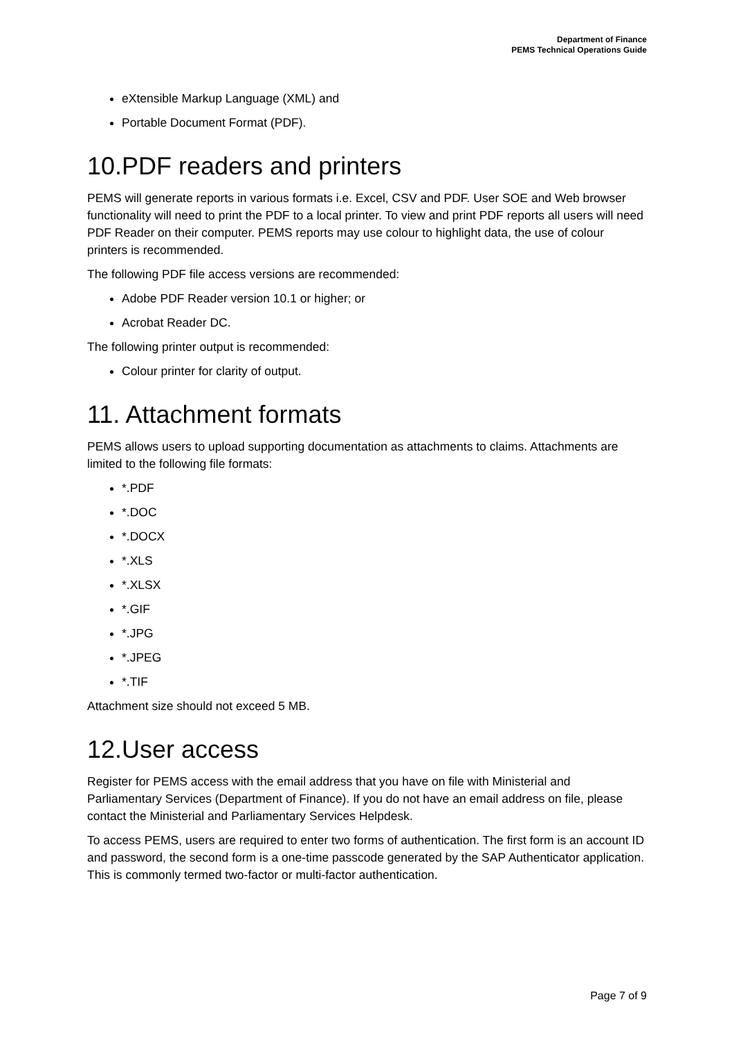Department of Finance
PEMS Technical Operations Guide
eXtensible Markup Language (XML) and
Portable Document Format (PDF).
10.PDF readers and printers
PEMS will generate reports in various formats i.e. Excel, CSV and PDF. User SOE and Web browser functionality will need to print the PDF to a local printer. To view and print PDF reports all users will need PDF Reader on their computer. PEMS reports may use colour to highlight data, the use of colour printers is recommended.
The following PDF file access versions are recommended:
Adobe PDF Reader version 10.1 or higher; or
Acrobat Reader DC.
The following printer output is recommended:
Colour printer for clarity of output.
11. Attachment formats
PEMS allows users to upload supporting documentation as attachments to claims. Attachments are limited to the following file formats:
*.PDF
*.DOC
*.DOCX
*.XLS
*.XLSX
*.GIF
*.JPG
*.JPEG
*.TIF
Attachment size should not exceed 5 MB.
12.User access
Register for PEMS access with the email address that you have on file with Ministerial and Parliamentary Services (Department of Finance). If you do not have an email address on file, please contact the Ministerial and Parliamentary Services Helpdesk.
To access PEMS, users are required to enter two forms of authentication. The first form is an account ID and password, the second form is a one-time passcode generated by the SAP Authenticator application. This is commonly termed two-factor or multi-factor authentication.
Page 7 of 9